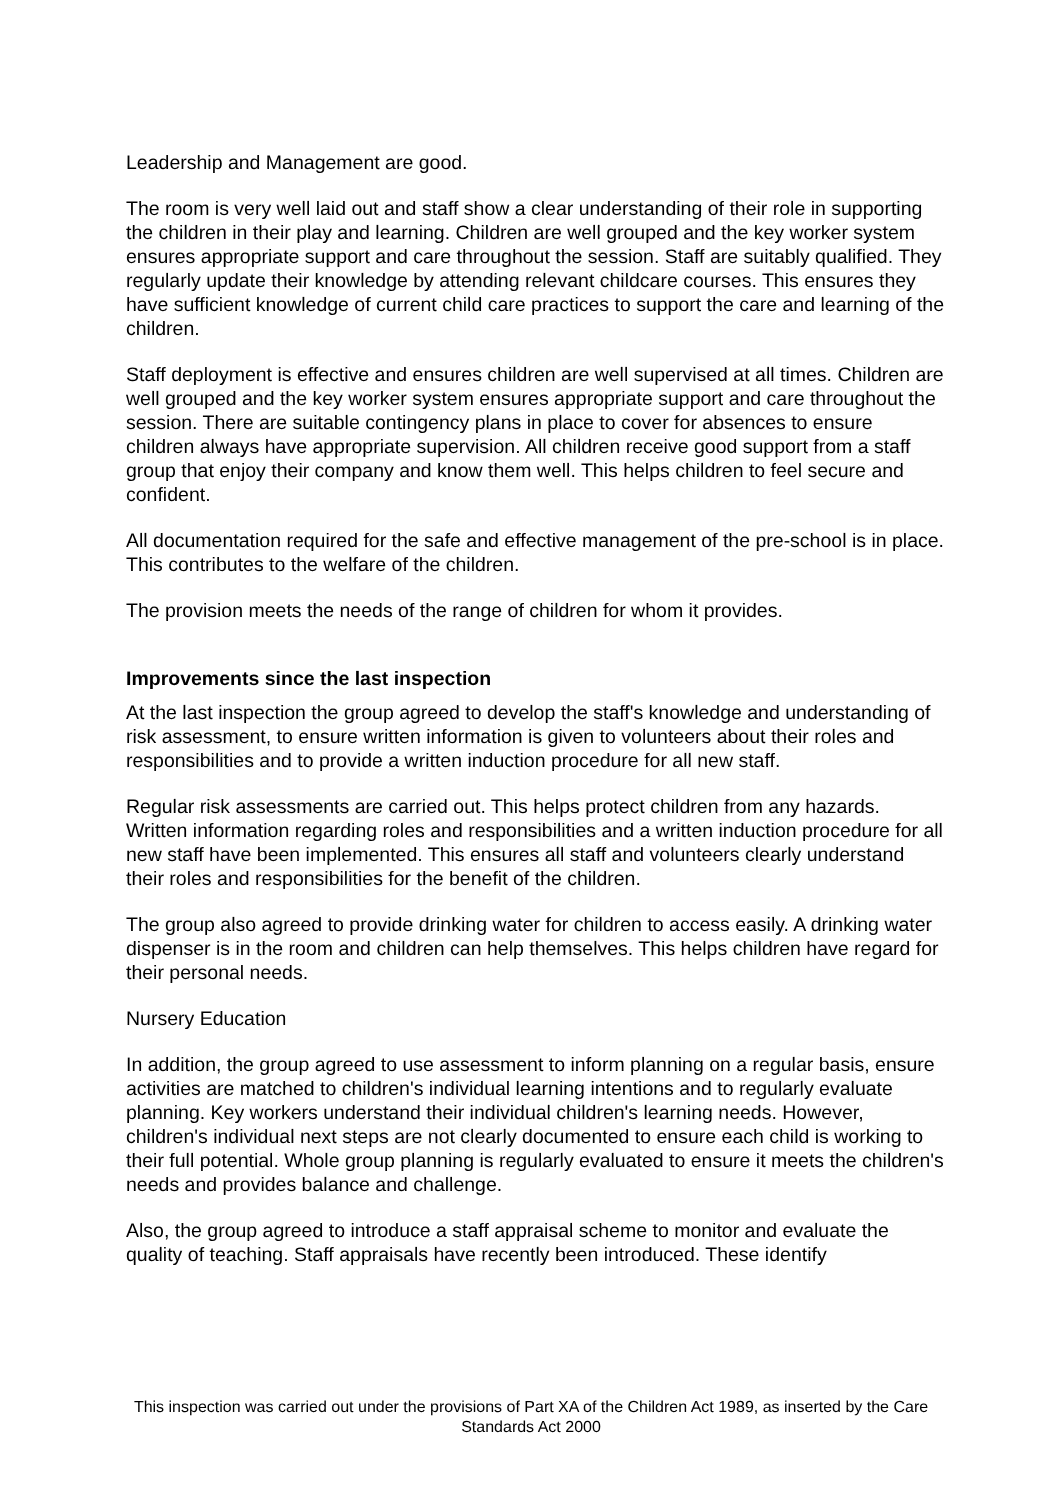Leadership and Management are good.
The room is very well laid out and staff show a clear understanding of their role in supporting the children in their play and learning. Children are well grouped and the key worker system ensures appropriate support and care throughout the session. Staff are suitably qualified. They regularly update their knowledge by attending relevant childcare courses. This ensures they have sufficient knowledge of current child care practices to support the care and learning of the children.
Staff deployment is effective and ensures children are well supervised at all times. Children are well grouped and the key worker system ensures appropriate support and care throughout the session. There are suitable contingency plans in place to cover for absences to ensure children always have appropriate supervision. All children receive good support from a staff group that enjoy their company and know them well. This helps children to feel secure and confident.
All documentation required for the safe and effective management of the pre-school is in place. This contributes to the welfare of the children.
The provision meets the needs of the range of children for whom it provides.
Improvements since the last inspection
At the last inspection the group agreed to develop the staff's knowledge and understanding of risk assessment, to ensure written information is given to volunteers about their roles and responsibilities and to provide a written induction procedure for all new staff.
Regular risk assessments are carried out. This helps protect children from any hazards. Written information regarding roles and responsibilities and a written induction procedure for all new staff have been implemented. This ensures all staff and volunteers clearly understand their roles and responsibilities for the benefit of the children.
The group also agreed to provide drinking water for children to access easily. A drinking water dispenser is in the room and children can help themselves. This helps children have regard for their personal needs.
Nursery Education
In addition, the group agreed to use assessment to inform planning on a regular basis, ensure activities are matched to children's individual learning intentions and to regularly evaluate planning. Key workers understand their individual children's learning needs. However, children's individual next steps are not clearly documented to ensure each child is working to their full potential. Whole group planning is regularly evaluated to ensure it meets the children's needs and provides balance and challenge.
Also, the group agreed to introduce a staff appraisal scheme to monitor and evaluate the quality of teaching. Staff appraisals have recently been introduced. These identify
This inspection was carried out under the provisions of Part XA of the Children Act 1989, as inserted by the Care Standards Act 2000